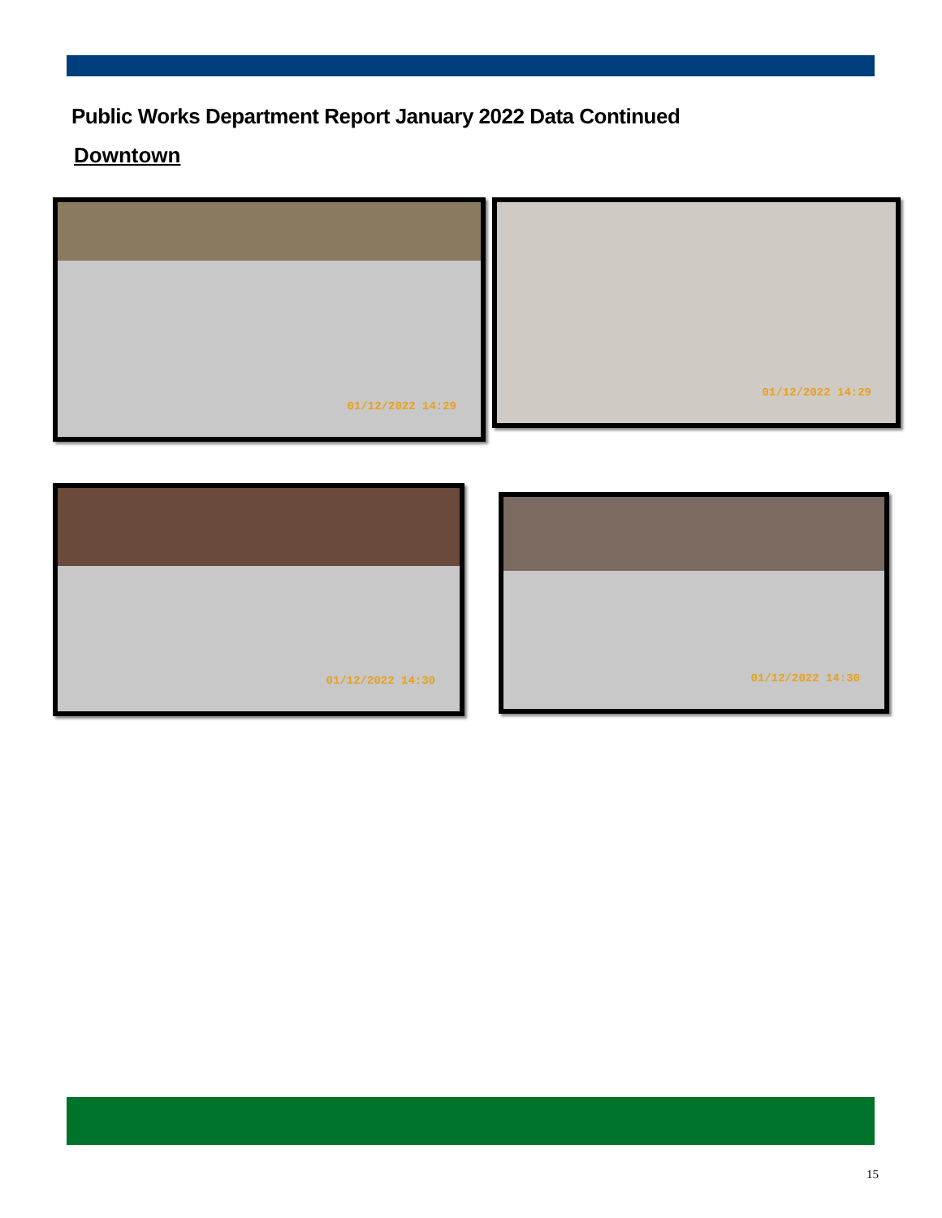Public Works Department Report January 2022 Data Continued
Downtown
01/12/2022 14:29 01/12/2022 14:29
01/12/2022 14:30
01/12/2022 14:30
15